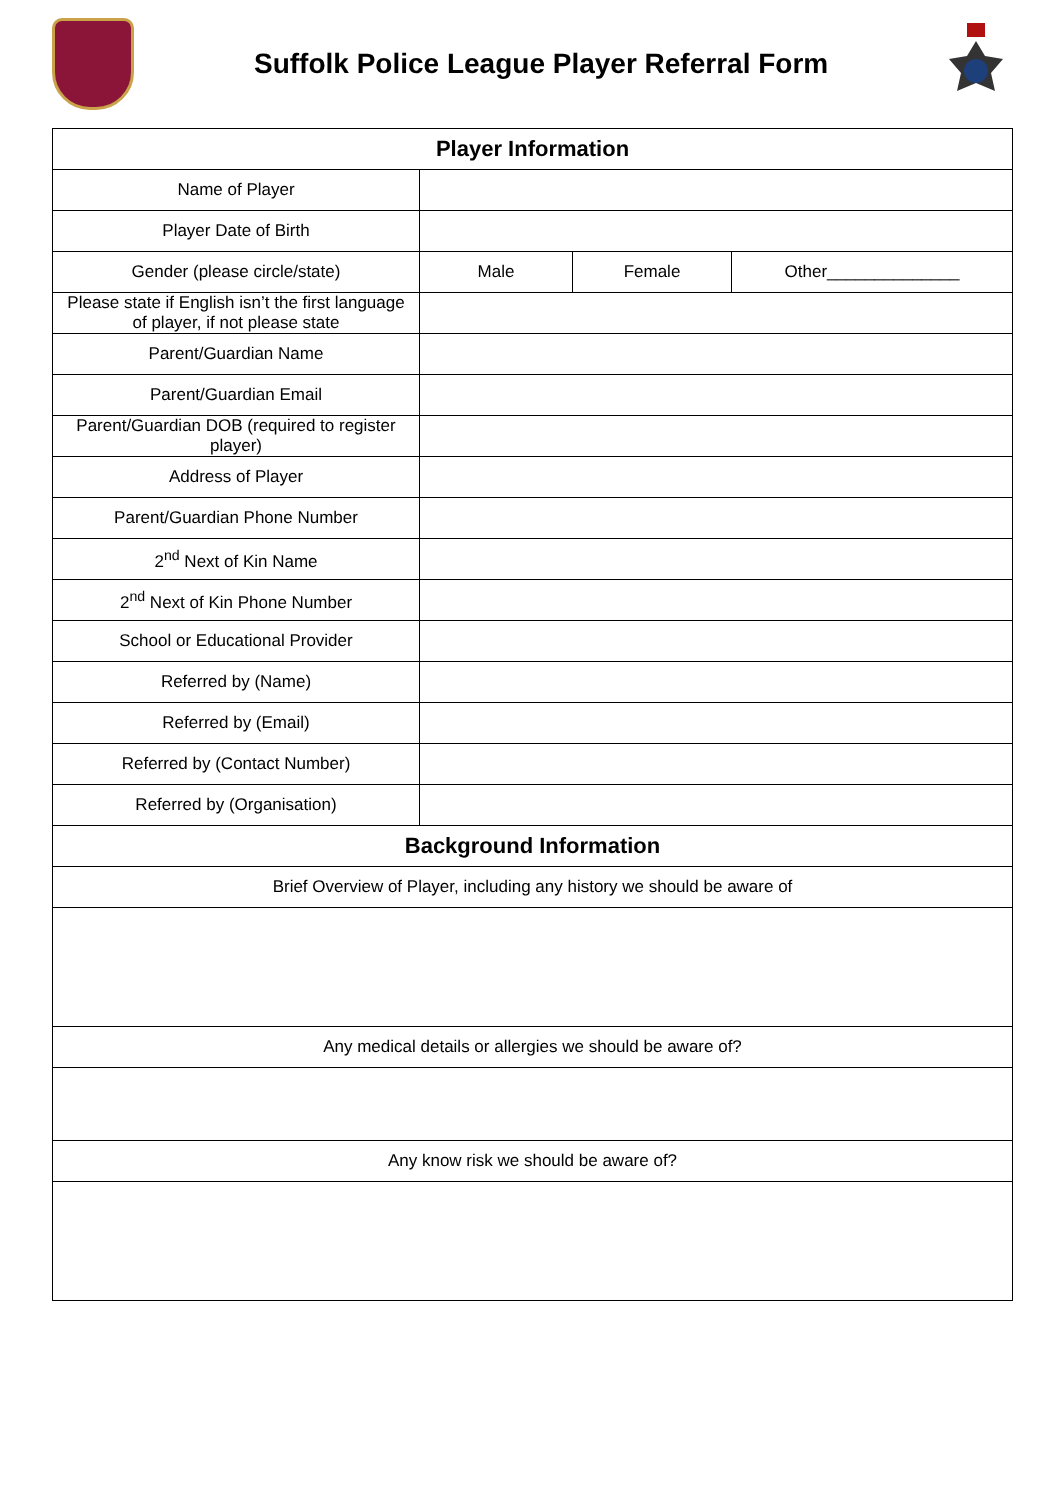Suffolk Police League Player Referral Form
| Player Information | | | |
| --- | --- | --- | --- |
| Name of Player | | | |
| Player Date of Birth | | | |
| Gender (please circle/state) | Male | Female | Other______________ |
| Please state if English isn’t the first language of player, if not please state | | | |
| Parent/Guardian Name | | | |
| Parent/Guardian Email | | | |
| Parent/Guardian DOB (required to register player) | | | |
| Address of Player | | | |
| Parent/Guardian Phone Number | | | |
| 2<sup>nd</sup> Next of Kin Name | | | |
| 2<sup>nd</sup> Next of Kin Phone Number | | | |
| School or Educational Provider | | | |
| Referred by (Name) | | | |
| Referred by (Email) | | | |
| Referred by (Contact Number) | | | |
| Referred by (Organisation) | | | |
| Background Information | | | |
| Brief Overview of Player, including any history we should be aware of | | | |
| Any medical details or allergies we should be aware of? | | | |
| Any know risk we should be aware of? | | | |